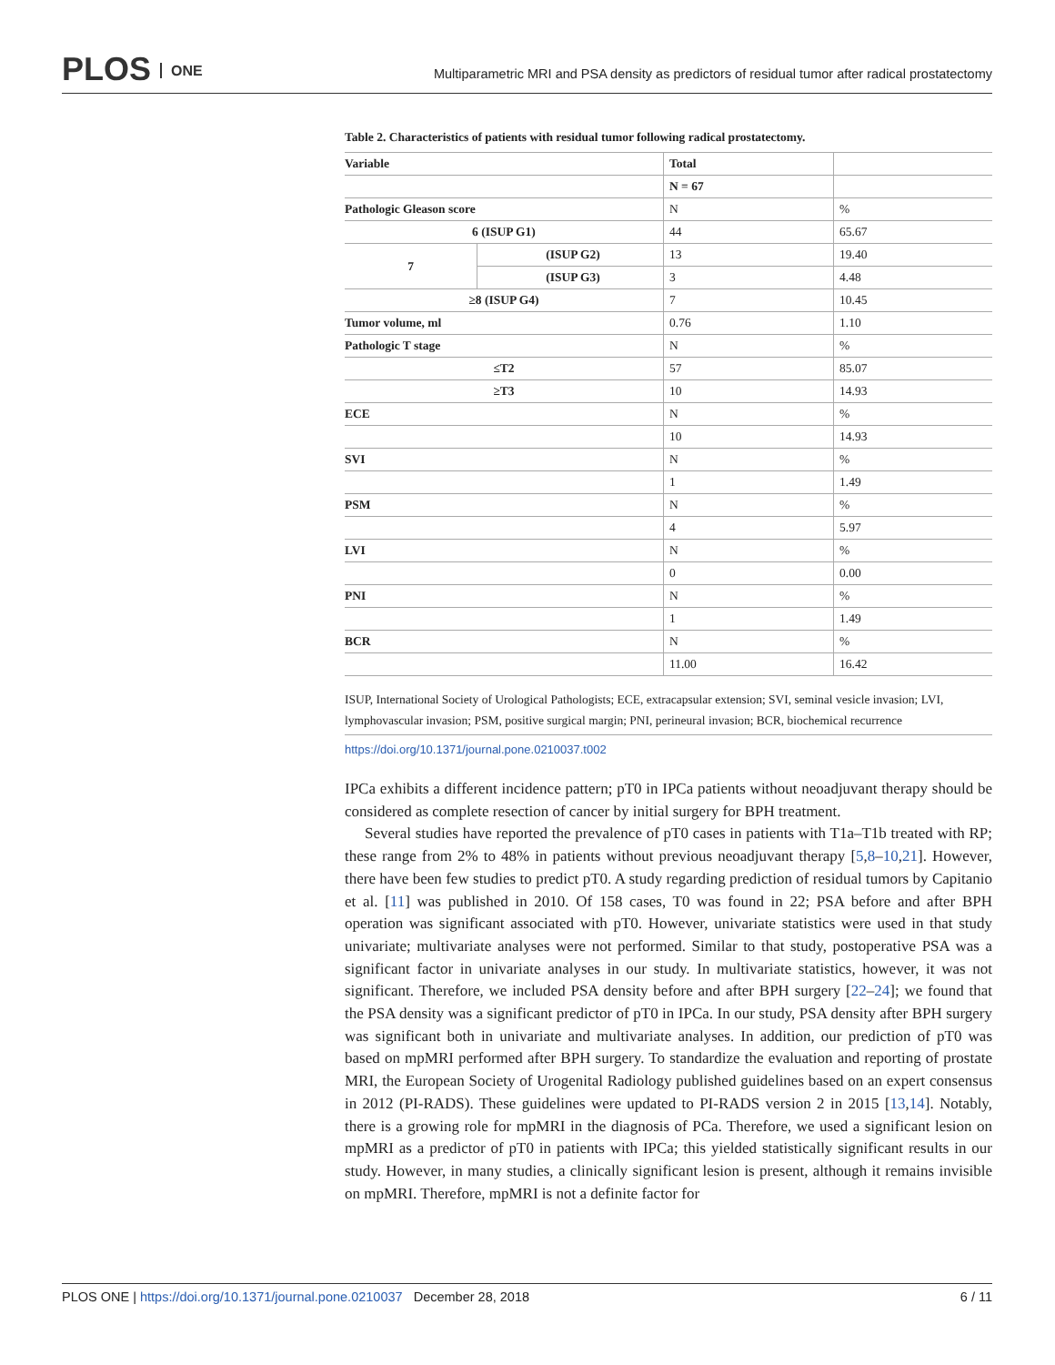PLOS ONE
Multiparametric MRI and PSA density as predictors of residual tumor after radical prostatectomy
Table 2. Characteristics of patients with residual tumor following radical prostatectomy.
| Variable | | Total | |
| | | N = 67 | |
| Pathologic Gleason score | | N | % |
| 6 (ISUP G1) | | 44 | 65.67 |
| 7 | (ISUP G2) | 13 | 19.40 |
| | (ISUP G3) | 3 | 4.48 |
| ≥8 (ISUP G4) | | 7 | 10.45 |
| Tumor volume, ml | | 0.76 | 1.10 |
| Pathologic T stage | | N | % |
| ≤T2 | | 57 | 85.07 |
| ≥T3 | | 10 | 14.93 |
| ECE | | N | % |
| | | 10 | 14.93 |
| SVI | | N | % |
| | | 1 | 1.49 |
| PSM | | N | % |
| | | 4 | 5.97 |
| LVI | | N | % |
| | | 0 | 0.00 |
| PNI | | N | % |
| | | 1 | 1.49 |
| BCR | | N | % |
| | | 11.00 | 16.42 |
ISUP, International Society of Urological Pathologists; ECE, extracapsular extension; SVI, seminal vesicle invasion; LVI, lymphovascular invasion; PSM, positive surgical margin; PNI, perineural invasion; BCR, biochemical recurrence
https://doi.org/10.1371/journal.pone.0210037.t002
IPCa exhibits a different incidence pattern; pT0 in IPCa patients without neoadjuvant therapy should be considered as complete resection of cancer by initial surgery for BPH treatment.
Several studies have reported the prevalence of pT0 cases in patients with T1a–T1b treated with RP; these range from 2% to 48% in patients without previous neoadjuvant therapy [5,8–10,21]. However, there have been few studies to predict pT0. A study regarding prediction of residual tumors by Capitanio et al. [11] was published in 2010. Of 158 cases, T0 was found in 22; PSA before and after BPH operation was significant associated with pT0. However, univariate statistics were used in that study univariate; multivariate analyses were not performed. Similar to that study, postoperative PSA was a significant factor in univariate analyses in our study. In multivariate statistics, however, it was not significant. Therefore, we included PSA density before and after BPH surgery [22–24]; we found that the PSA density was a significant predictor of pT0 in IPCa. In our study, PSA density after BPH surgery was significant both in univariate and multivariate analyses. In addition, our prediction of pT0 was based on mpMRI performed after BPH surgery. To standardize the evaluation and reporting of prostate MRI, the European Society of Urogenital Radiology published guidelines based on an expert consensus in 2012 (PI-RADS). These guidelines were updated to PI-RADS version 2 in 2015 [13,14]. Notably, there is a growing role for mpMRI in the diagnosis of PCa. Therefore, we used a significant lesion on mpMRI as a predictor of pT0 in patients with IPCa; this yielded statistically significant results in our study. However, in many studies, a clinically significant lesion is present, although it remains invisible on mpMRI. Therefore, mpMRI is not a definite factor for
PLOS ONE | https://doi.org/10.1371/journal.pone.0210037 December 28, 2018
6 / 11